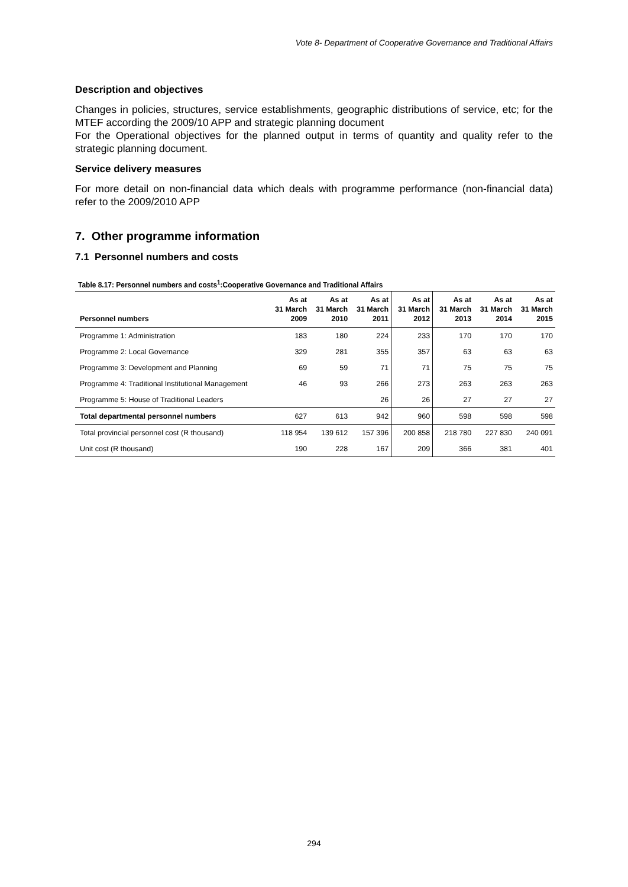Vote 8- Department of Cooperative Governance and Traditional Affairs
Description and objectives
Changes in policies, structures, service establishments, geographic distributions of service, etc; for the MTEF according the 2009/10 APP and strategic planning document
For the Operational objectives for the planned output in terms of quantity and quality refer to the strategic planning document.
Service delivery measures
For more detail on non-financial data which deals with programme performance (non-financial data) refer to the 2009/2010 APP
7. Other programme information
7.1 Personnel numbers and costs
Table 8.17: Personnel numbers and costs<sup>1</sup>:Cooperative Governance and Traditional Affairs
| Personnel numbers | As at 31 March 2009 | As at 31 March 2010 | As at 31 March 2011 | As at 31 March 2012 | As at 31 March 2013 | As at 31 March 2014 | As at 31 March 2015 |
| --- | --- | --- | --- | --- | --- | --- | --- |
| Programme 1: Administration | 183 | 180 | 224 | 233 | 170 | 170 | 170 |
| Programme 2: Local Governance | 329 | 281 | 355 | 357 | 63 | 63 | 63 |
| Programme 3: Development and Planning | 69 | 59 | 71 | 71 | 75 | 75 | 75 |
| Programme 4: Traditional Institutional Management | 46 | 93 | 266 | 273 | 263 | 263 | 263 |
| Programme 5: House of Traditional Leaders | | | 26 | 26 | 27 | 27 | 27 |
| Total departmental personnel numbers | 627 | 613 | 942 | 960 | 598 | 598 | 598 |
| Total provincial personnel cost (R thousand) | 118 954 | 139 612 | 157 396 | 200 858 | 218 780 | 227 830 | 240 091 |
| Unit cost (R thousand) | 190 | 228 | 167 | 209 | 366 | 381 | 401 |
294